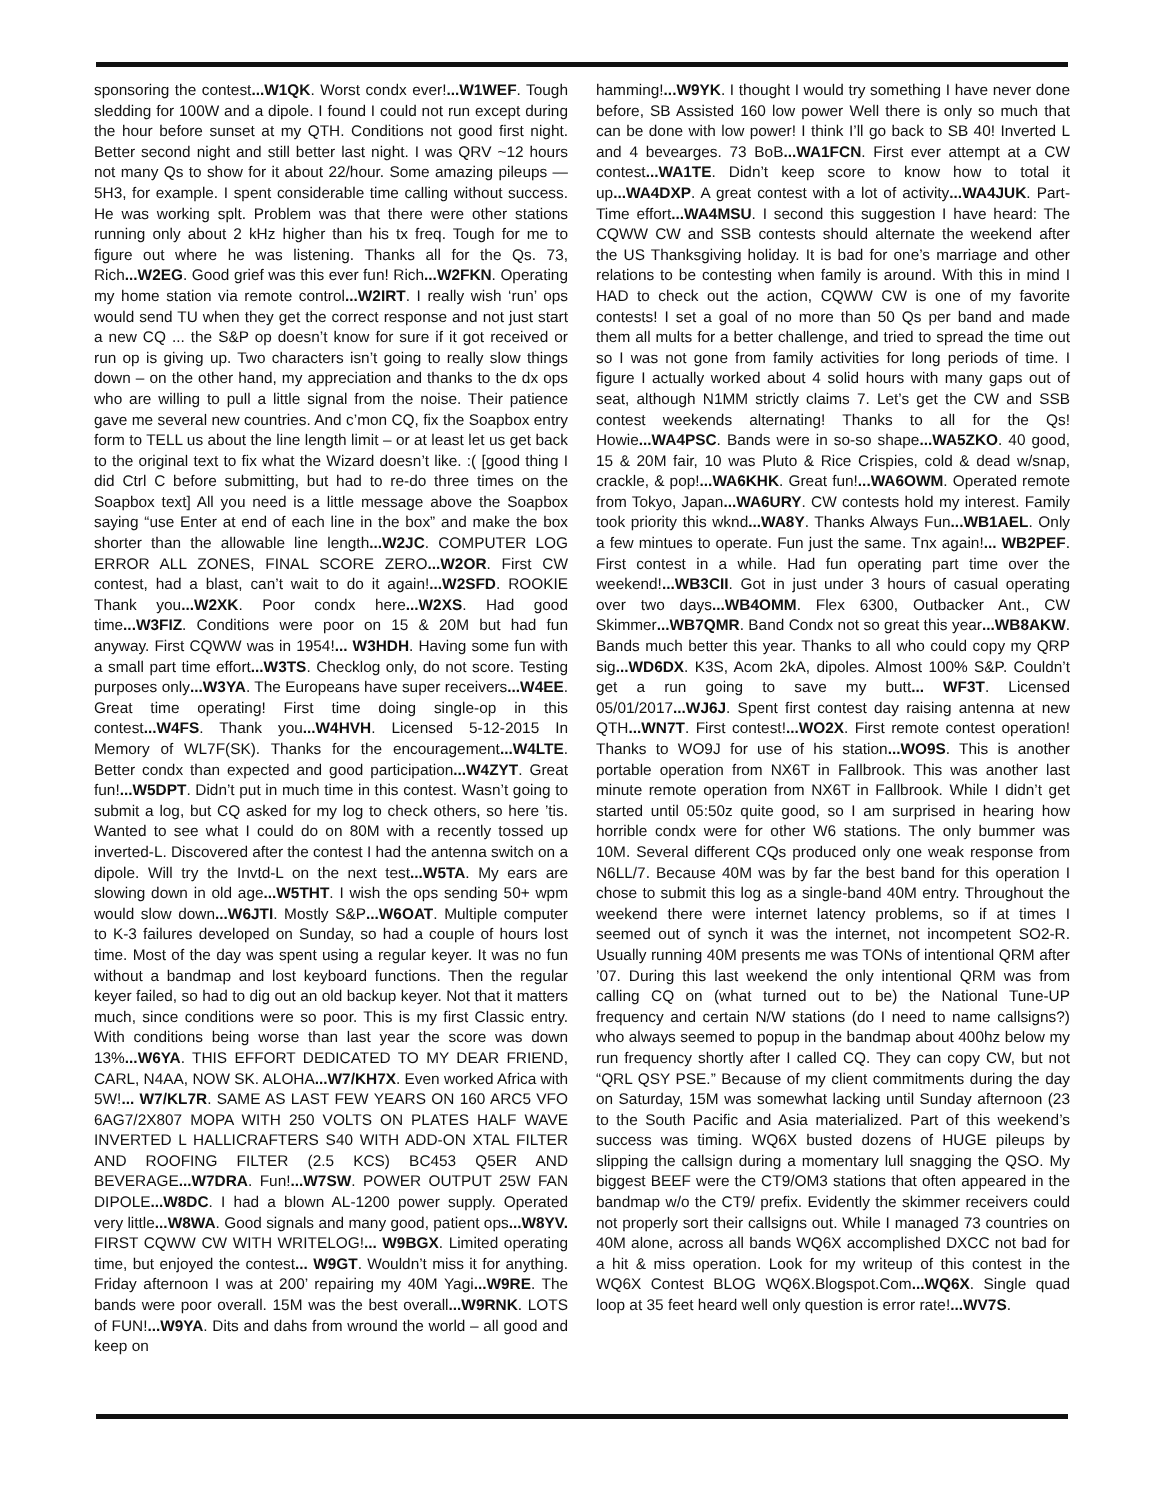sponsoring the contest...W1QK. Worst condx ever!...W1WEF. Tough sledding for 100W and a dipole. I found I could not run except during the hour before sunset at my QTH. Conditions not good first night. Better second night and still better last night. I was QRV ~12 hours not many Qs to show for it about 22/hour. Some amazing pileups — 5H3, for example. I spent considerable time calling without success. He was working splt. Problem was that there were other stations running only about 2 kHz higher than his tx freq. Tough for me to figure out where he was listening. Thanks all for the Qs. 73, Rich...W2EG. Good grief was this ever fun! Rich...W2FKN. Operating my home station via remote control...W2IRT. I really wish ‘run’ ops would send TU when they get the correct response and not just start a new CQ ... the S&P op doesn’t know for sure if it got received or run op is giving up. Two characters isn’t going to really slow things down – on the other hand, my appreciation and thanks to the dx ops who are willing to pull a little signal from the noise. Their patience gave me several new countries. And c’mon CQ, fix the Soapbox entry form to TELL us about the line length limit – or at least let us get back to the original text to fix what the Wizard doesn’t like. :( [good thing I did Ctrl C before submitting, but had to re-do three times on the Soapbox text] All you need is a little message above the Soapbox saying “use Enter at end of each line in the box” and make the box shorter than the allowable line length...W2JC. COMPUTER LOG ERROR ALL ZONES, FINAL SCORE ZERO...W2OR. First CW contest, had a blast, can’t wait to do it again!...W2SFD. ROOKIE Thank you...W2XK. Poor condx here...W2XS. Had good time...W3FIZ. Conditions were poor on 15 & 20M but had fun anyway. First CQWW was in 1954!... W3HDH. Having some fun with a small part time effort...W3TS. Checklog only, do not score. Testing purposes only...W3YA. The Europeans have super receivers...W4EE. Great time operating! First time doing single-op in this contest...W4FS. Thank you...W4HVH. Licensed 5-12-2015 In Memory of WL7F(SK). Thanks for the encouragement...W4LTE. Better condx than expected and good participation...W4ZYT. Great fun!...W5DPT. Didn’t put in much time in this contest. Wasn’t going to submit a log, but CQ asked for my log to check others, so here ’tis. Wanted to see what I could do on 80M with a recently tossed up inverted-L. Discovered after the contest I had the antenna switch on a dipole. Will try the Invtd-L on the next test...W5TA. My ears are slowing down in old age...W5THT. I wish the ops sending 50+ wpm would slow down...W6JTI. Mostly S&P...W6OAT. Multiple computer to K-3 failures developed on Sunday, so had a couple of hours lost time. Most of the day was spent using a regular keyer. It was no fun without a bandmap and lost keyboard functions. Then the regular keyer failed, so had to dig out an old backup keyer. Not that it matters much, since conditions were so poor. This is my first Classic entry. With conditions being worse than last year the score was down 13%...W6YA. THIS EFFORT DEDICATED TO MY DEAR FRIEND, CARL, N4AA, NOW SK. ALOHA...W7/KH7X. Even worked Africa with 5W!... W7/KL7R. SAME AS LAST FEW YEARS ON 160 ARC5 VFO 6AG7/2X807 MOPA WITH 250 VOLTS ON PLATES HALF WAVE INVERTED L HALLICRAFTERS S40 WITH ADD-ON XTAL FILTER AND ROOFING FILTER (2.5 KCS) BC453 Q5ER AND BEVERAGE...W7DRA. Fun!...W7SW. POWER OUTPUT 25W FAN DIPOLE...W8DC. I had a blown AL-1200 power supply. Operated very little...W8WA. Good signals and many good, patient ops...W8YV. FIRST CQWW CW WITH WRITELOG!... W9BGX. Limited operating time, but enjoyed the contest... W9GT. Wouldn’t miss it for anything. Friday afternoon I was at 200’ repairing my 40M Yagi...W9RE. The bands were poor overall. 15M was the best overall...W9RNK. LOTS of FUN!...W9YA. Dits and dahs from wround the world – all good and keep on
hamming!...W9YK. I thought I would try something I have never done before, SB Assisted 160 low power Well there is only so much that can be done with low power! I think I’ll go back to SB 40! Inverted L and 4 bevearges. 73 BoB...WA1FCN. First ever attempt at a CW contest...WA1TE. Didn’t keep score to know how to total it up...WA4DXP. A great contest with a lot of activity...WA4JUK. Part-Time effort...WA4MSU. I second this suggestion I have heard: The CQWW CW and SSB contests should alternate the weekend after the US Thanksgiving holiday. It is bad for one’s marriage and other relations to be contesting when family is around. With this in mind I HAD to check out the action, CQWW CW is one of my favorite contests! I set a goal of no more than 50 Qs per band and made them all mults for a better challenge, and tried to spread the time out so I was not gone from family activities for long periods of time. I figure I actually worked about 4 solid hours with many gaps out of seat, although N1MM strictly claims 7. Let’s get the CW and SSB contest weekends alternating! Thanks to all for the Qs! Howie...WA4PSC. Bands were in so-so shape...WA5ZKO. 40 good, 15 & 20M fair, 10 was Pluto & Rice Crispies, cold & dead w/snap, crackle, & pop!...WA6KHK. Great fun!...WA6OWM. Operated remote from Tokyo, Japan...WA6URY. CW contests hold my interest. Family took priority this wknd...WA8Y. Thanks Always Fun...WB1AEL. Only a few mintues to operate. Fun just the same. Tnx again!... WB2PEF. First contest in a while. Had fun operating part time over the weekend!...WB3CII. Got in just under 3 hours of casual operating over two days...WB4OMM. Flex 6300, Outbacker Ant., CW Skimmer...WB7QMR. Band Condx not so great this year...WB8AKW. Bands much better this year. Thanks to all who could copy my QRP sig...WD6DX. K3S, Acom 2kA, dipoles. Almost 100% S&P. Couldn’t get a run going to save my butt... WF3T. Licensed 05/01/2017...WJ6J. Spent first contest day raising antenna at new QTH...WN7T. First contest!...WO2X. First remote contest operation! Thanks to WO9J for use of his station...WO9S. This is another portable operation from NX6T in Fallbrook. This was another last minute remote operation from NX6T in Fallbrook. While I didn’t get started until 05:50z quite good, so I am surprised in hearing how horrible condx were for other W6 stations. The only bummer was 10M. Several different CQs produced only one weak response from N6LL/7. Because 40M was by far the best band for this operation I chose to submit this log as a single-band 40M entry. Throughout the weekend there were internet latency problems, so if at times I seemed out of synch it was the internet, not incompetent SO2-R. Usually running 40M presents me was TONs of intentional QRM after ’07. During this last weekend the only intentional QRM was from calling CQ on (what turned out to be) the National Tune-UP frequency and certain N/W stations (do I need to name callsigns?) who always seemed to popup in the bandmap about 400hz below my run frequency shortly after I called CQ. They can copy CW, but not “QRL QSY PSE.” Because of my client commitments during the day on Saturday, 15M was somewhat lacking until Sunday afternoon (23 to the South Pacific and Asia materialized. Part of this weekend’s success was timing. WQ6X busted dozens of HUGE pileups by slipping the callsign during a momentary lull snagging the QSO. My biggest BEEF were the CT9/OM3 stations that often appeared in the bandmap w/o the CT9/ prefix. Evidently the skimmer receivers could not properly sort their callsigns out. While I managed 73 countries on 40M alone, across all bands WQ6X accomplished DXCC not bad for a hit & miss operation. Look for my writeup of this contest in the WQ6X Contest BLOG WQ6X.Blogspot.Com...WQ6X. Single quad loop at 35 feet heard well only question is error rate!...WV7S.